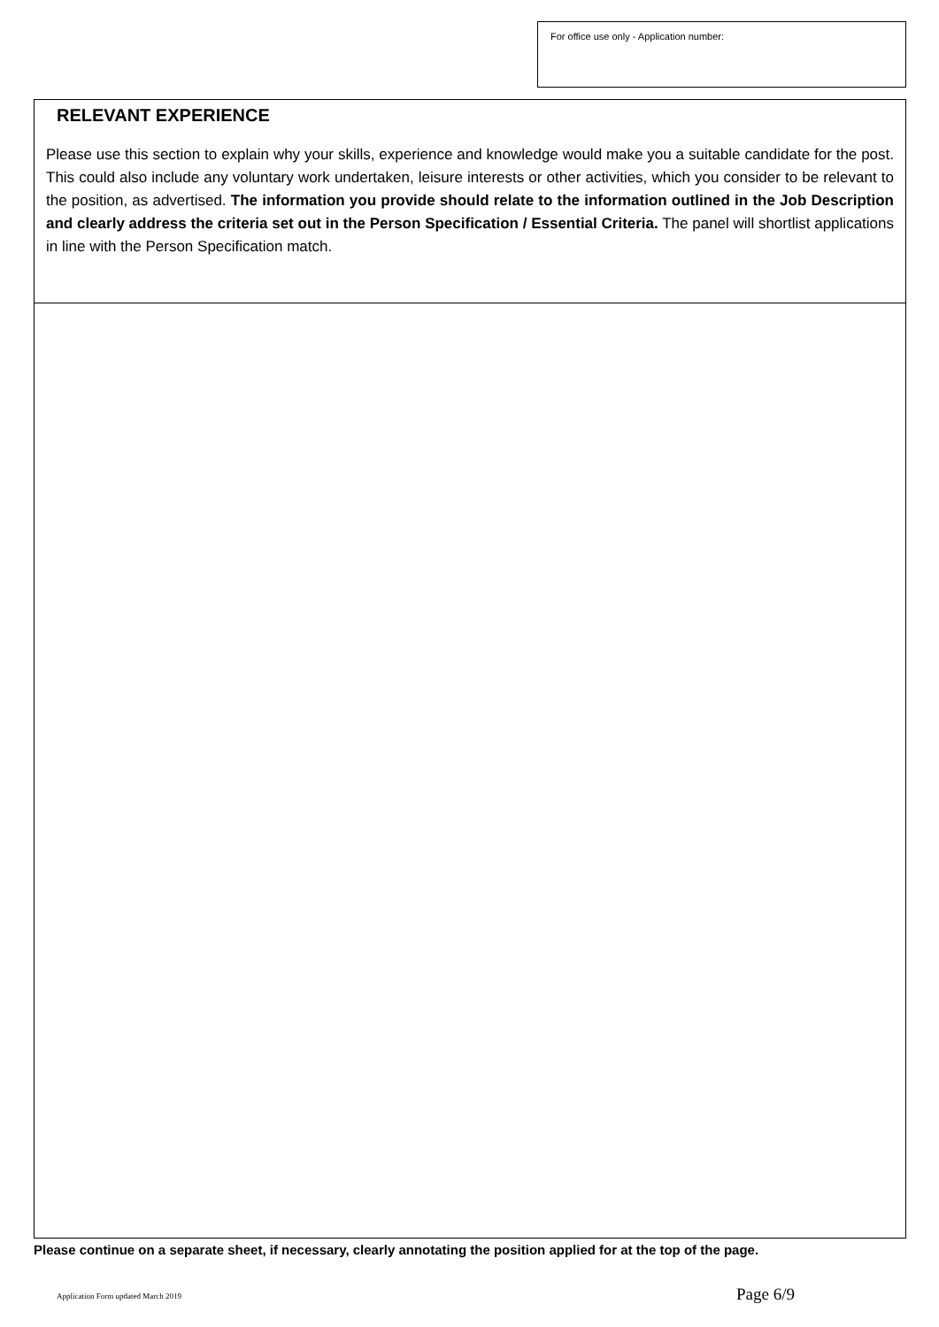For office use only - Application number:
RELEVANT EXPERIENCE
Please use this section to explain why your skills, experience and knowledge would make you a suitable candidate for the post. This could also include any voluntary work undertaken, leisure interests or other activities, which you consider to be relevant to the position, as advertised. The information you provide should relate to the information outlined in the Job Description and clearly address the criteria set out in the Person Specification / Essential Criteria. The panel will shortlist applications in line with the Person Specification match.
Please continue on a separate sheet, if necessary, clearly annotating the position applied for at the top of the page.
Application Form updated March 2019
Page 6/9